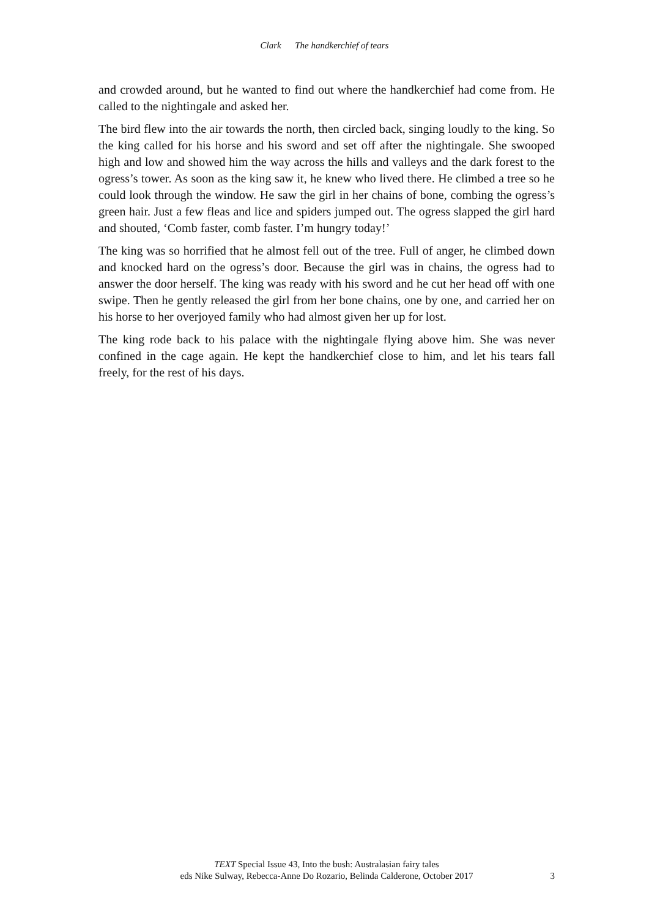Clark The handkerchief of tears
and crowded around, but he wanted to find out where the handkerchief had come from. He called to the nightingale and asked her.
The bird flew into the air towards the north, then circled back, singing loudly to the king. So the king called for his horse and his sword and set off after the nightingale. She swooped high and low and showed him the way across the hills and valleys and the dark forest to the ogress’s tower. As soon as the king saw it, he knew who lived there. He climbed a tree so he could look through the window. He saw the girl in her chains of bone, combing the ogress’s green hair. Just a few fleas and lice and spiders jumped out. The ogress slapped the girl hard and shouted, ‘Comb faster, comb faster. I’m hungry today!’
The king was so horrified that he almost fell out of the tree. Full of anger, he climbed down and knocked hard on the ogress’s door. Because the girl was in chains, the ogress had to answer the door herself. The king was ready with his sword and he cut her head off with one swipe. Then he gently released the girl from her bone chains, one by one, and carried her on his horse to her overjoyed family who had almost given her up for lost.
The king rode back to his palace with the nightingale flying above him. She was never confined in the cage again. He kept the handkerchief close to him, and let his tears fall freely, for the rest of his days.
TEXT Special Issue 43, Into the bush: Australasian fairy tales
eds Nike Sulway, Rebecca-Anne Do Rozario, Belinda Calderone, October 2017
3